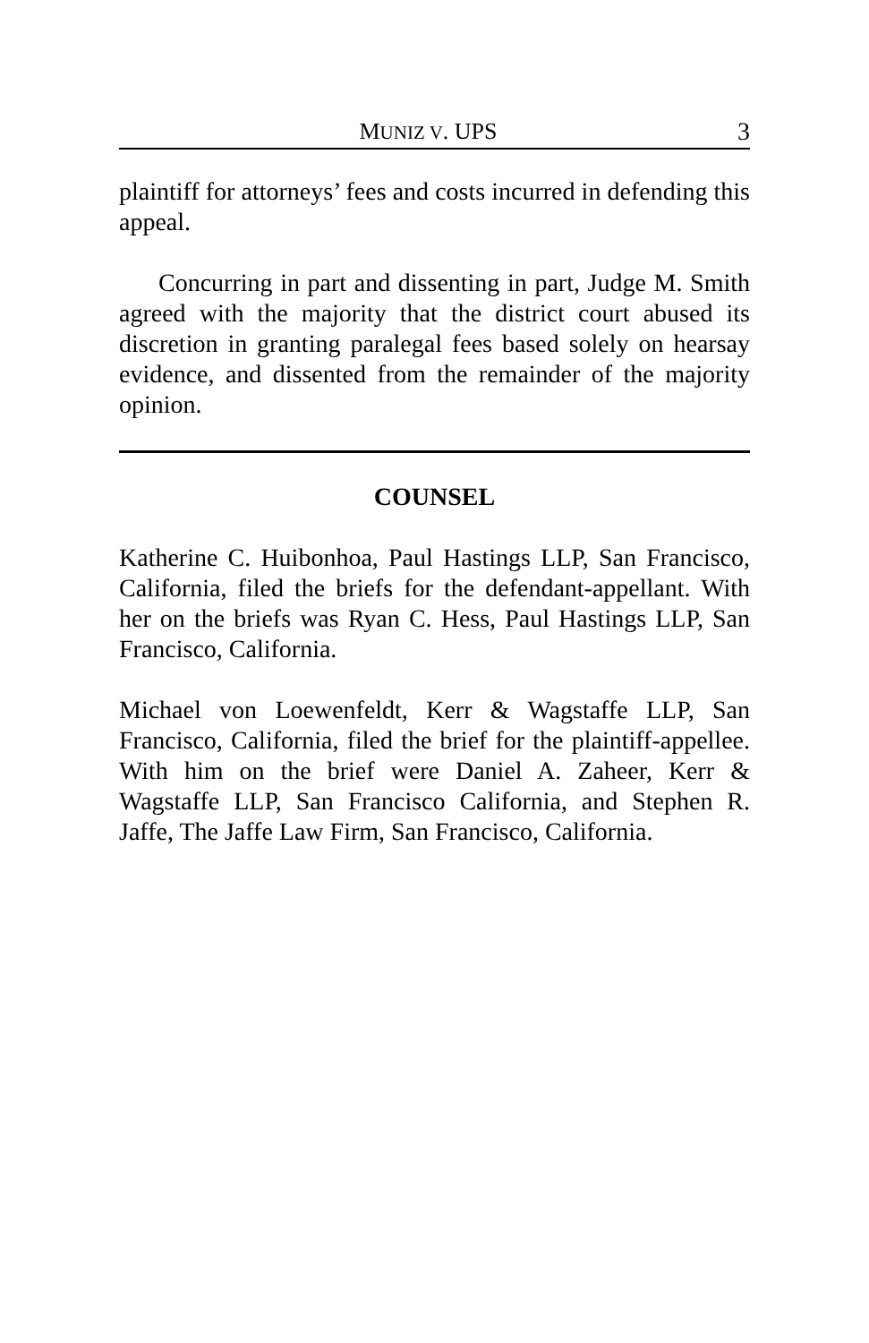MUNIZ V. UPS 3
plaintiff for attorneys’ fees and costs incurred in defending this appeal.
Concurring in part and dissenting in part, Judge M. Smith agreed with the majority that the district court abused its discretion in granting paralegal fees based solely on hearsay evidence, and dissented from the remainder of the majority opinion.
COUNSEL
Katherine C. Huibonhoa, Paul Hastings LLP, San Francisco, California, filed the briefs for the defendant-appellant. With her on the briefs was Ryan C. Hess, Paul Hastings LLP, San Francisco, California.
Michael von Loewenfeldt, Kerr & Wagstaffe LLP, San Francisco, California, filed the brief for the plaintiff-appellee. With him on the brief were Daniel A. Zaheer, Kerr & Wagstaffe LLP, San Francisco California, and Stephen R. Jaffe, The Jaffe Law Firm, San Francisco, California.